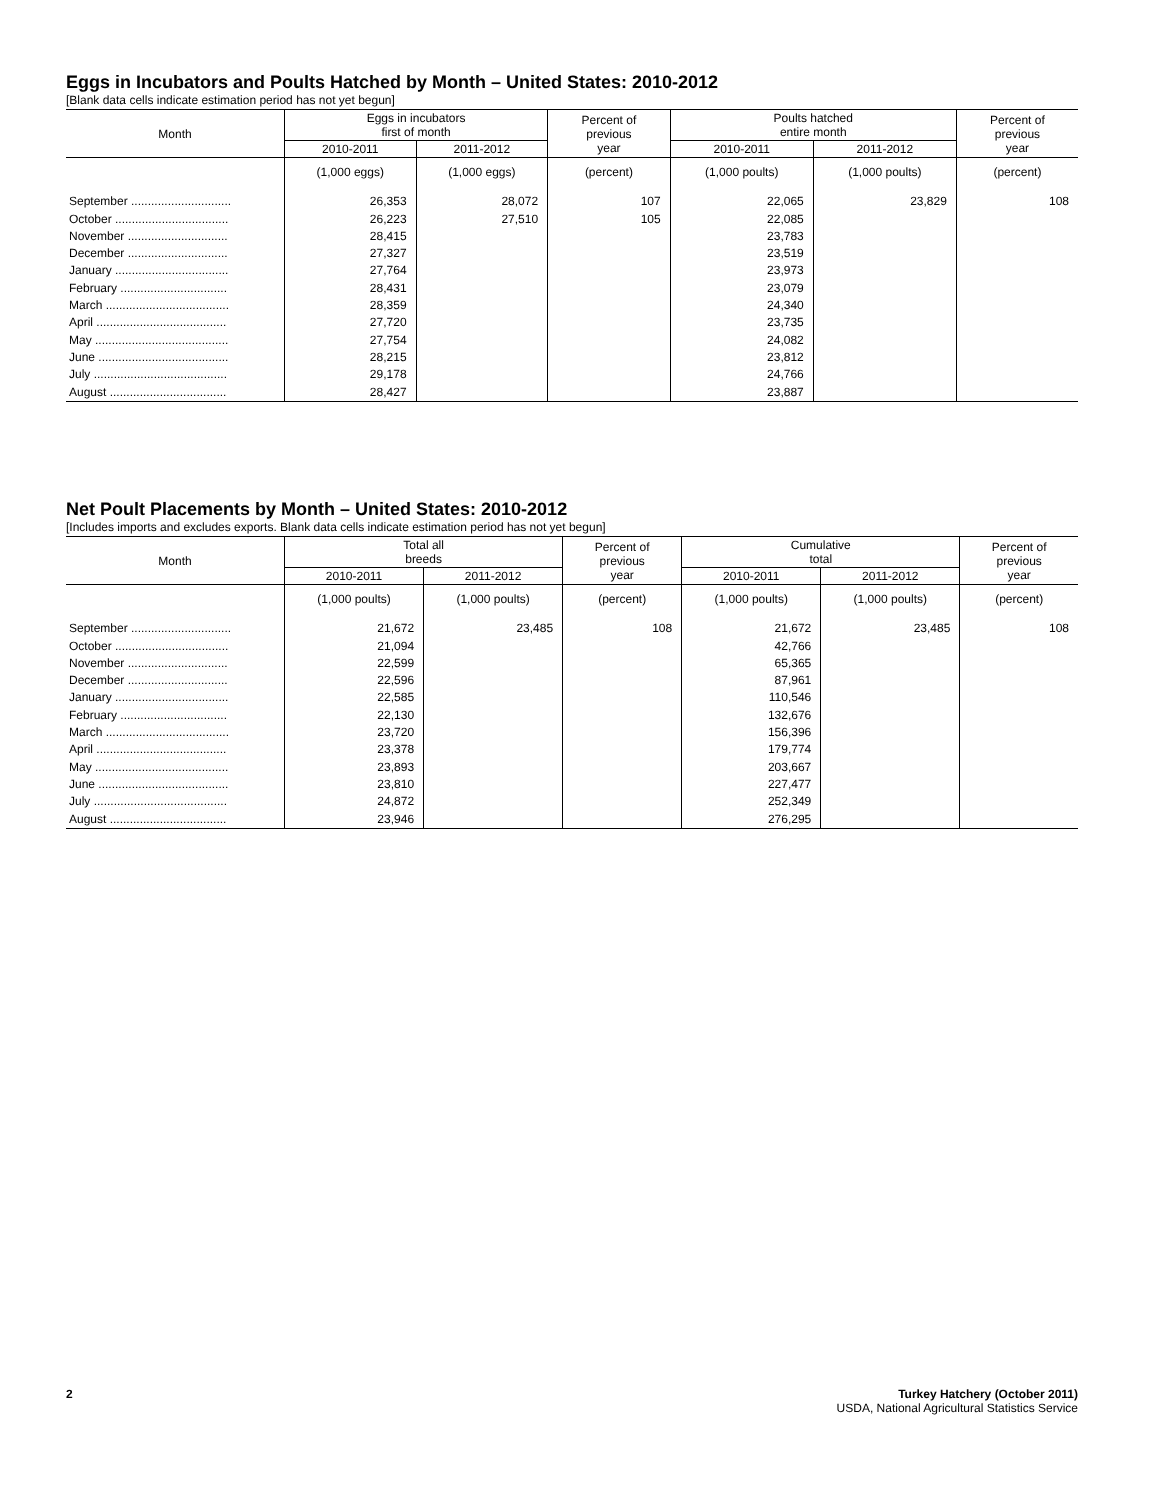Eggs in Incubators and Poults Hatched by Month – United States: 2010-2012
[Blank data cells indicate estimation period has not yet begun]
| Month | Eggs in incubators first of month | | Percent of previous year | Poults hatched entire month | | Percent of previous year |
| --- | --- | --- | --- | --- | --- | --- |
| | 2010-2011 | 2011-2012 | | 2010-2011 | 2011-2012 | |
| | (1,000 eggs) | (1,000 eggs) | (percent) | (1,000 poults) | (1,000 poults) | (percent) |
| September .............................. | 26,353 | 28,072 | 107 | 22,065 | 23,829 | 108 |
| October .................................. | 26,223 | 27,510 | 105 | 22,085 | | |
| November .............................. | 28,415 | | | 23,783 | | |
| December .............................. | 27,327 | | | 23,519 | | |
| January .................................. | 27,764 | | | 23,973 | | |
| February ................................ | 28,431 | | | 23,079 | | |
| March ..................................... | 28,359 | | | 24,340 | | |
| April ....................................... | 27,720 | | | 23,735 | | |
| May ........................................ | 27,754 | | | 24,082 | | |
| June ....................................... | 28,215 | | | 23,812 | | |
| July ........................................ | 29,178 | | | 24,766 | | |
| August ................................... | 28,427 | | | 23,887 | | |
Net Poult Placements by Month – United States: 2010-2012
[Includes imports and excludes exports. Blank data cells indicate estimation period has not yet begun]
| Month | Total all breeds | | Percent of previous year | Cumulative total | | Percent of previous year |
| --- | --- | --- | --- | --- | --- | --- |
| | 2010-2011 | 2011-2012 | | 2010-2011 | 2011-2012 | |
| | (1,000 poults) | (1,000 poults) | (percent) | (1,000 poults) | (1,000 poults) | (percent) |
| September .............................. | 21,672 | 23,485 | 108 | 21,672 | 23,485 | 108 |
| October .................................. | 21,094 | | | 42,766 | | |
| November .............................. | 22,599 | | | 65,365 | | |
| December .............................. | 22,596 | | | 87,961 | | |
| January .................................. | 22,585 | | | 110,546 | | |
| February ................................ | 22,130 | | | 132,676 | | |
| March ..................................... | 23,720 | | | 156,396 | | |
| April ....................................... | 23,378 | | | 179,774 | | |
| May ........................................ | 23,893 | | | 203,667 | | |
| June ....................................... | 23,810 | | | 227,477 | | |
| July ........................................ | 24,872 | | | 252,349 | | |
| August ................................... | 23,946 | | | 276,295 | | |
2 Turkey Hatchery (October 2011)
USDA, National Agricultural Statistics Service